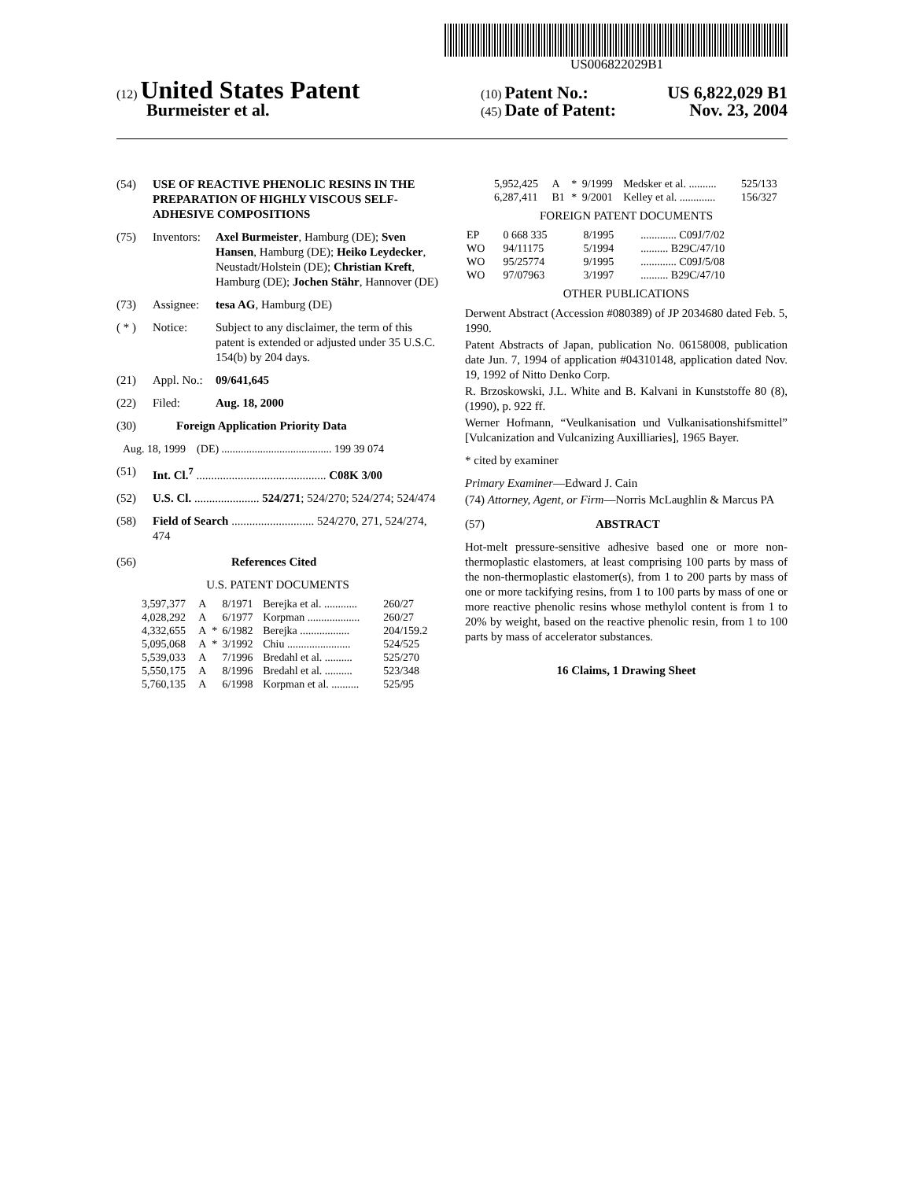US006822029B1
(12) United States Patent (10) Patent No.: US 6,822,029 B1
Burmeister et al. (45) Date of Patent: Nov. 23, 2004
(54) USE OF REACTIVE PHENOLIC RESINS IN THE PREPARATION OF HIGHLY VISCOUS SELF-ADHESIVE COMPOSITIONS
(75) Inventors: Axel Burmeister, Hamburg (DE); Sven Hansen, Hamburg (DE); Heiko Leydecker, Neustadt/Holstein (DE); Christian Kreft, Hamburg (DE); Jochen Stähr, Hannover (DE)
(73) Assignee: tesa AG, Hamburg (DE)
( * ) Notice: Subject to any disclaimer, the term of this patent is extended or adjusted under 35 U.S.C. 154(b) by 204 days.
(21) Appl. No.: 09/641,645
(22) Filed: Aug. 18, 2000
(30) Foreign Application Priority Data
Aug. 18, 1999 (DE) ........................................ 199 39 074
(51) Int. Cl.<sup>7</sup> ............................................ C08K 3/00
(52) U.S. Cl. ...................... 524/271; 524/270; 524/274; 524/474
(58) Field of Search ............................ 524/270, 271, 524/274, 474
(56) References Cited
U.S. PATENT DOCUMENTS
| 3,597,377 | A | | 8/1971 | Berejka et al. ............ | 260/27 |
| 4,028,292 | A | | 6/1977 | Korpman ................... | 260/27 |
| 4,332,655 | A | * | 6/1982 | Berejka .................. | 204/159.2 |
| 5,095,068 | A | * | 3/1992 | Chiu ....................... | 524/525 |
| 5,539,033 | A | | 7/1996 | Bredahl et al. .......... | 525/270 |
| 5,550,175 | A | | 8/1996 | Bredahl et al. .......... | 523/348 |
| 5,760,135 | A | | 6/1998 | Korpman et al. .......... | 525/95 |
| 5,952,425 | A | * | 9/1999 | Medsker et al. .......... | 525/133 |
| 6,287,411 | B1 | * | 9/2001 | Kelley et al. ............. | 156/327 |
FOREIGN PATENT DOCUMENTS
| EP | 0 668 335 | 8/1995 | ............. C09J/7/02 |
| WO | 94/11175 | 5/1994 | .......... B29C/47/10 |
| WO | 95/25774 | 9/1995 | ............. C09J/5/08 |
| WO | 97/07963 | 3/1997 | .......... B29C/47/10 |
OTHER PUBLICATIONS
Derwent Abstract (Accession #080389) of JP 2034680 dated Feb. 5, 1990.
Patent Abstracts of Japan, publication No. 06158008, publication date Jun. 7, 1994 of application #04310148, application dated Nov. 19, 1992 of Nitto Denko Corp.
R. Brzoskowski, J.L. White and B. Kalvani in Kunststoffe 80 (8), (1990), p. 922 ff.
Werner Hofmann, “Veulkanisation und Vulkanisationshifsmittel” [Vulcanization and Vulcanizing Auxilliaries], 1965 Bayer.
* cited by examiner
Primary Examiner—Edward J. Cain
(74) Attorney, Agent, or Firm—Norris McLaughlin & Marcus PA
(57) ABSTRACT
Hot-melt pressure-sensitive adhesive based one or more non-thermoplastic elastomers, at least comprising 100 parts by mass of the non-thermoplastic elastomer(s), from 1 to 200 parts by mass of one or more tackifying resins, from 1 to 100 parts by mass of one or more reactive phenolic resins whose methylol content is from 1 to 20% by weight, based on the reactive phenolic resin, from 1 to 100 parts by mass of accelerator substances.
16 Claims, 1 Drawing Sheet